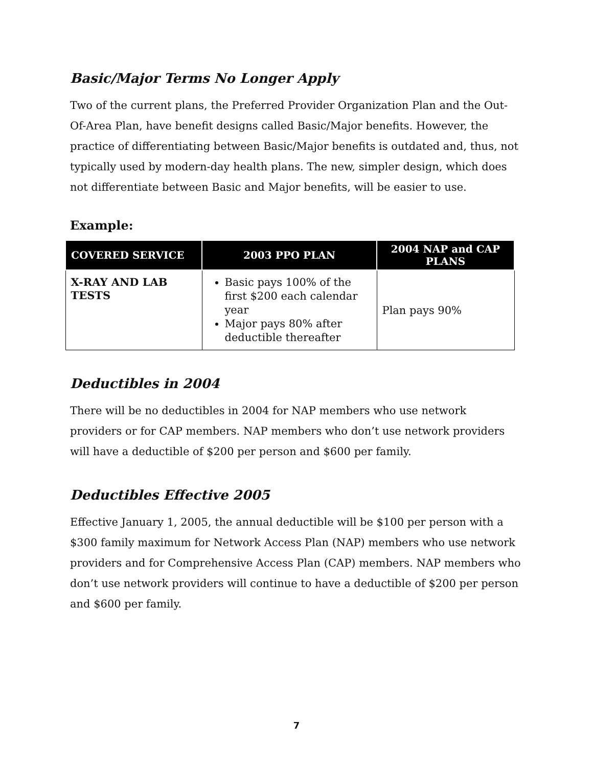Basic/Major Terms No Longer Apply
Two of the current plans, the Preferred Provider Organization Plan and the Out-Of-Area Plan, have benefit designs called Basic/Major benefits. However, the practice of differentiating between Basic/Major benefits is outdated and, thus, not typically used by modern-day health plans. The new, simpler design, which does not differentiate between Basic and Major benefits, will be easier to use.
Example:
| COVERED SERVICE | 2003 PPO PLAN | 2004 NAP and CAP PLANS |
| --- | --- | --- |
| X-RAY AND LAB TESTS | Basic pays 100% of the first $200 each calendar year Major pays 80% after deductible thereafter | Plan pays 90% |
Deductibles in 2004
There will be no deductibles in 2004 for NAP members who use network providers or for CAP members. NAP members who don’t use network providers will have a deductible of $200 per person and $600 per family.
Deductibles Effective 2005
Effective January 1, 2005, the annual deductible will be $100 per person with a $300 family maximum for Network Access Plan (NAP) members who use network providers and for Comprehensive Access Plan (CAP) members. NAP members who don’t use network providers will continue to have a deductible of $200 per person and $600 per family.
7